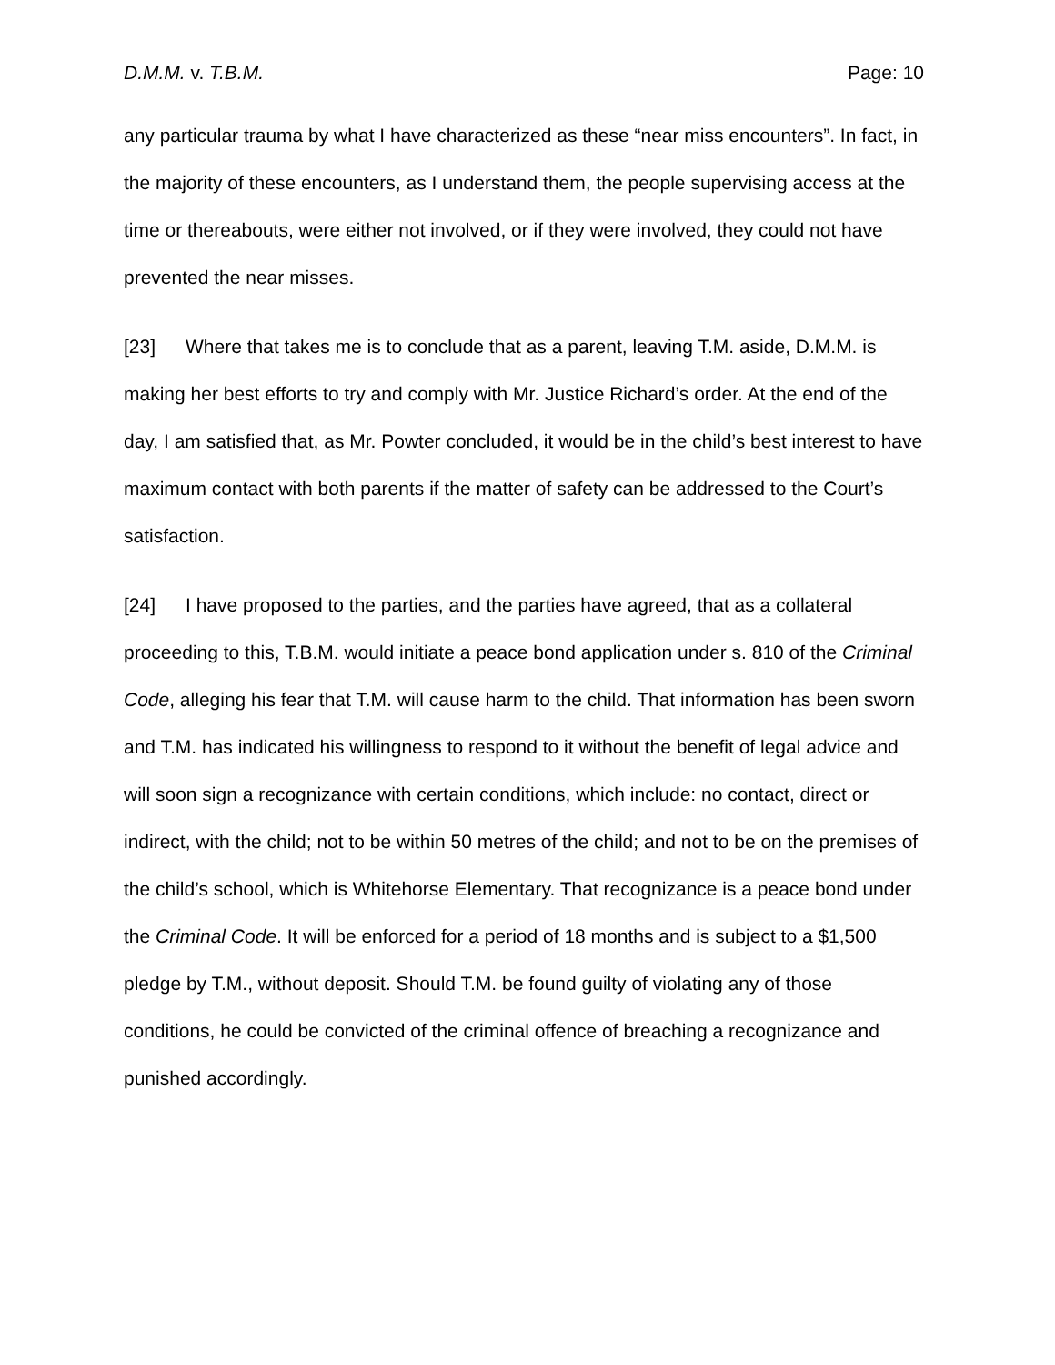D.M.M. v. T.B.M. Page: 10
any particular trauma by what I have characterized as these “near miss encounters”. In fact, in the majority of these encounters, as I understand them, the people supervising access at the time or thereabouts, were either not involved, or if they were involved, they could not have prevented the near misses.
[23] Where that takes me is to conclude that as a parent, leaving T.M. aside, D.M.M. is making her best efforts to try and comply with Mr. Justice Richard’s order. At the end of the day, I am satisfied that, as Mr. Powter concluded, it would be in the child’s best interest to have maximum contact with both parents if the matter of safety can be addressed to the Court’s satisfaction.
[24] I have proposed to the parties, and the parties have agreed, that as a collateral proceeding to this, T.B.M. would initiate a peace bond application under s. 810 of the Criminal Code, alleging his fear that T.M. will cause harm to the child. That information has been sworn and T.M. has indicated his willingness to respond to it without the benefit of legal advice and will soon sign a recognizance with certain conditions, which include: no contact, direct or indirect, with the child; not to be within 50 metres of the child; and not to be on the premises of the child’s school, which is Whitehorse Elementary. That recognizance is a peace bond under the Criminal Code. It will be enforced for a period of 18 months and is subject to a $1,500 pledge by T.M., without deposit. Should T.M. be found guilty of violating any of those conditions, he could be convicted of the criminal offence of breaching a recognizance and punished accordingly.